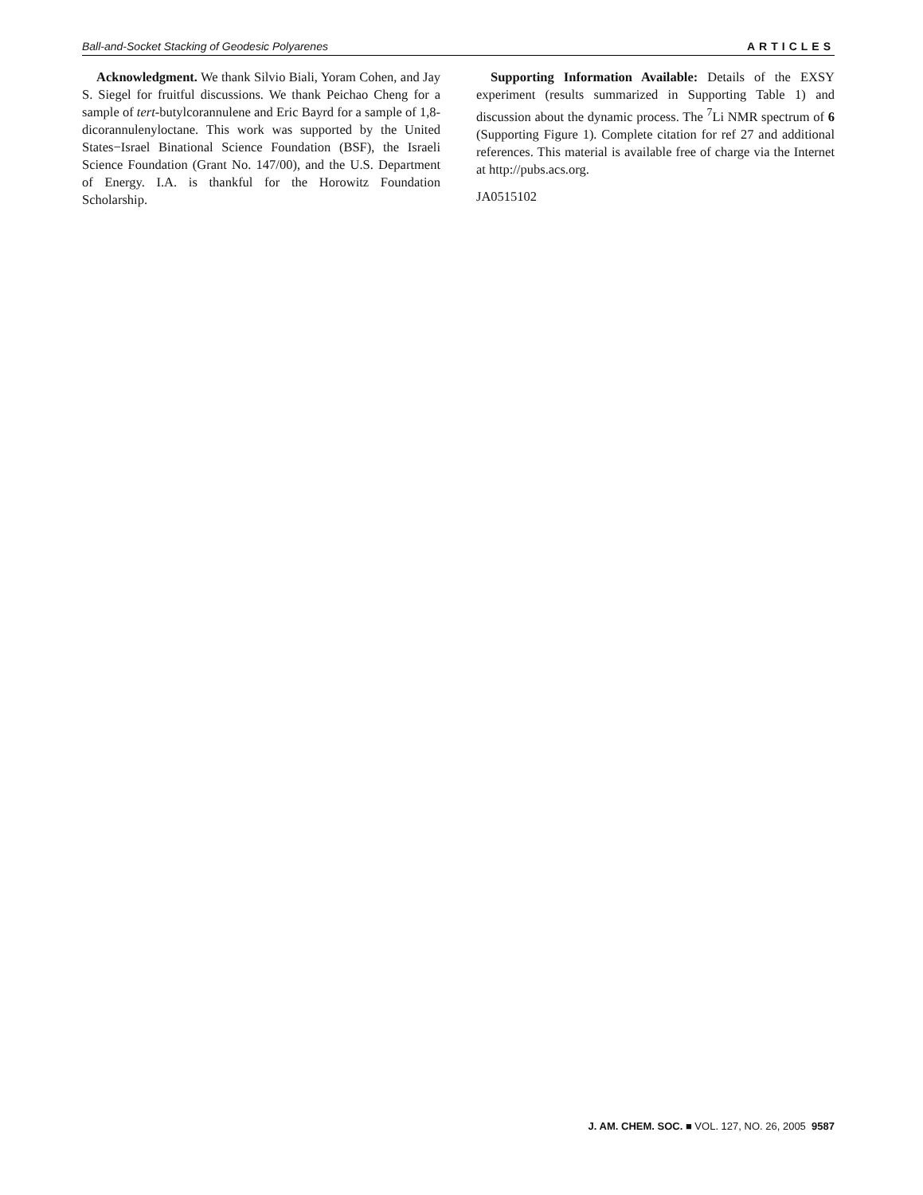Ball-and-Socket Stacking of Geodesic Polyarenes ARTICLES
Acknowledgment. We thank Silvio Biali, Yoram Cohen, and Jay S. Siegel for fruitful discussions. We thank Peichao Cheng for a sample of tert-butylcorannulene and Eric Bayrd for a sample of 1,8-dicorannulenyloctane. This work was supported by the United States−Israel Binational Science Foundation (BSF), the Israeli Science Foundation (Grant No. 147/00), and the U.S. Department of Energy. I.A. is thankful for the Horowitz Foundation Scholarship.
Supporting Information Available: Details of the EXSY experiment (results summarized in Supporting Table 1) and discussion about the dynamic process. The <sup>7</sup>Li NMR spectrum of 6 (Supporting Figure 1). Complete citation for ref 27 and additional references. This material is available free of charge via the Internet at http://pubs.acs.org.
JA0515102
J. AM. CHEM. SOC. ■ VOL. 127, NO. 26, 2005 9587